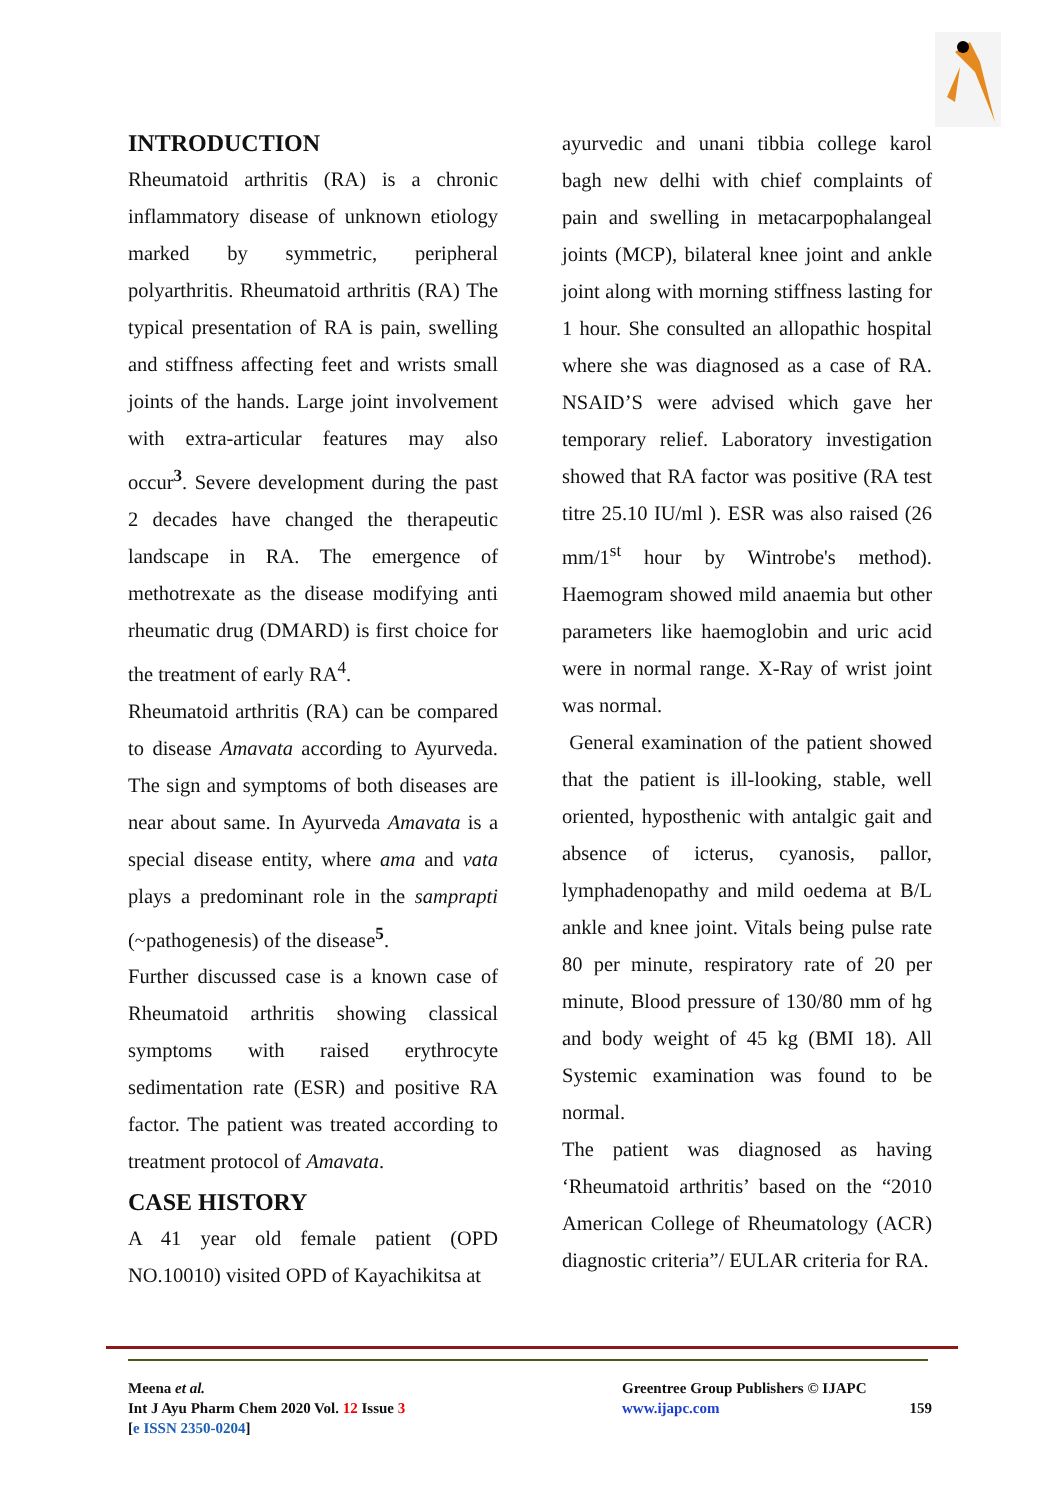INTRODUCTION
Rheumatoid arthritis (RA) is a chronic inflammatory disease of unknown etiology marked by symmetric, peripheral polyarthritis. Rheumatoid arthritis (RA) The typical presentation of RA is pain, swelling and stiffness affecting feet and wrists small joints of the hands. Large joint involvement with extra-articular features may also occur<sup>3</sup>. Severe development during the past 2 decades have changed the therapeutic landscape in RA. The emergence of methotrexate as the disease modifying anti rheumatic drug (DMARD) is first choice for the treatment of early RA<sup>4</sup>.
Rheumatoid arthritis (RA) can be compared to disease Amavata according to Ayurveda. The sign and symptoms of both diseases are near about same. In Ayurveda Amavata is a special disease entity, where ama and vata plays a predominant role in the samprapti (~pathogenesis) of the disease<sup>5</sup>.
Further discussed case is a known case of Rheumatoid arthritis showing classical symptoms with raised erythrocyte sedimentation rate (ESR) and positive RA factor. The patient was treated according to treatment protocol of Amavata.
CASE HISTORY
A 41 year old female patient (OPD NO.10010) visited OPD of Kayachikitsa at
ayurvedic and unani tibbia college karol bagh new delhi with chief complaints of pain and swelling in metacarpophalangeal joints (MCP), bilateral knee joint and ankle joint along with morning stiffness lasting for 1 hour. She consulted an allopathic hospital where she was diagnosed as a case of RA. NSAID’S were advised which gave her temporary relief. Laboratory investigation showed that RA factor was positive (RA test titre 25.10 IU/ml ). ESR was also raised (26 mm/1<sup>st</sup> hour by Wintrobe's method). Haemogram showed mild anaemia but other parameters like haemoglobin and uric acid were in normal range. X-Ray of wrist joint was normal.
General examination of the patient showed that the patient is ill-looking, stable, well oriented, hyposthenic with antalgic gait and absence of icterus, cyanosis, pallor, lymphadenopathy and mild oedema at B/L ankle and knee joint. Vitals being pulse rate 80 per minute, respiratory rate of 20 per minute, Blood pressure of 130/80 mm of hg and body weight of 45 kg (BMI 18). All Systemic examination was found to be normal.
The patient was diagnosed as having ‘Rheumatoid arthritis’ based on the “2010 American College of Rheumatology (ACR) diagnostic criteria”/ EULAR criteria for RA.
Meena et al.
Int J Ayu Pharm Chem 2020 Vol. 12 Issue 3
[e ISSN 2350-0204]
Greentree Group Publishers © IJAPC
www.ijapc.com 159